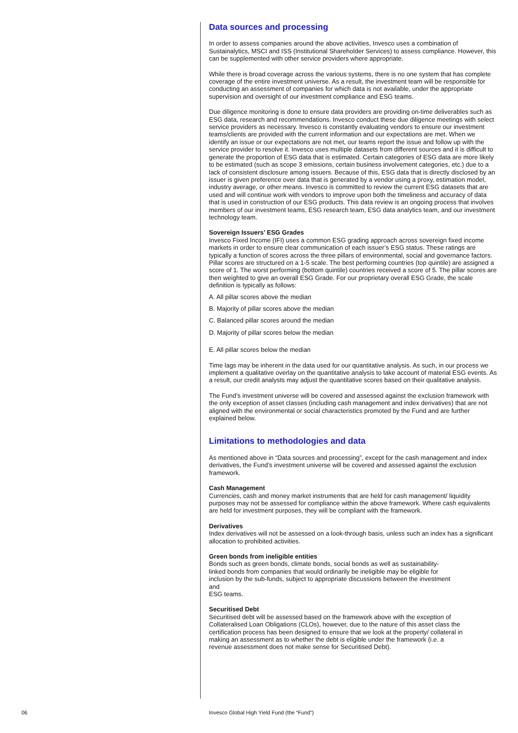Data sources and processing
In order to assess companies around the above activities, Invesco uses a combination of Sustainalytics, MSCI and ISS (Institutional Shareholder Services) to assess compliance. However, this can be supplemented with other service providers where appropriate.
While there is broad coverage across the various systems, there is no one system that has complete coverage of the entire investment universe. As a result, the investment team will be responsible for conducting an assessment of companies for which data is not available, under the appropriate supervision and oversight of our investment compliance and ESG teams.
Due diligence monitoring is done to ensure data providers are providing on-time deliverables such as ESG data, research and recommendations. Invesco conduct these due diligence meetings with select service providers as necessary. Invesco is constantly evaluating vendors to ensure our investment teams/clients are provided with the current information and our expectations are met. When we identify an issue or our expectations are not met, our teams report the issue and follow up with the service provider to resolve it. Invesco uses multiple datasets from different sources and it is difficult to generate the proportion of ESG data that is estimated. Certain categories of ESG data are more likely to be estimated (such as scope 3 emissions, certain business involvement categories, etc.) due to a lack of consistent disclosure among issuers. Because of this, ESG data that is directly disclosed by an issuer is given preference over data that is generated by a vendor using a proxy, estimation model, industry average, or other means. Invesco is committed to review the current ESG datasets that are used and will continue work with vendors to improve upon both the timeliness and accuracy of data that is used in construction of our ESG products. This data review is an ongoing process that involves members of our investment teams, ESG research team, ESG data analytics team, and our investment technology team.
Sovereign Issuers’ ESG Grades
Invesco Fixed Income (IFI) uses a common ESG grading approach across sovereign fixed income markets in order to ensure clear communication of each issuer’s ESG status. These ratings are typically a function of scores across the three pillars of environmental, social and governance factors. Pillar scores are structured on a 1-5 scale. The best performing countries (top quintile) are assigned a score of 1. The worst performing (bottom quintile) countries received a score of 5. The pillar scores are then weighted to give an overall ESG Grade. For our proprietary overall ESG Grade, the scale definition is typically as follows:
A. All pillar scores above the median
B. Majority of pillar scores above the median
C. Balanced pillar scores around the median
D. Majority of pillar scores below the median
E. All pillar scores below the median
Time lags may be inherent in the data used for our quantitative analysis. As such, in our process we implement a qualitative overlay on the quantitative analysis to take account of material ESG events. As a result, our credit analysts may adjust the quantitative scores based on their qualitative analysis.
The Fund’s investment universe will be covered and assessed against the exclusion framework with the only exception of asset classes (including cash management and index derivatives) that are not aligned with the environmental or social characteristics promoted by the Fund and are further explained below.
Limitations to methodologies and data
As mentioned above in “Data sources and processing”, except for the cash management and index derivatives, the Fund’s investment universe will be covered and assessed against the exclusion framework.
Cash Management
Currencies, cash and money market instruments that are held for cash management/ liquidity purposes may not be assessed for compliance within the above framework. Where cash equivalents are held for investment purposes, they will be compliant with the framework.
Derivatives
Index derivatives will not be assessed on a look-through basis, unless such an index has a significant allocation to prohibited activities.
Green bonds from ineligible entities
Bonds such as green bonds, climate bonds, social bonds as well as sustainability-linked bonds from companies that would ordinarily be ineligible may be eligible for inclusion by the sub-funds, subject to appropriate discussions between the investment and
ESG teams.
Securitised Debt
Securitised debt will be assessed based on the framework above with the exception of Collateralised Loan Obligations (CLOs), however, due to the nature of this asset class the certification process has been designed to ensure that we look at the property/ collateral in making an assessment as to whether the debt is eligible under the framework (i.e. a revenue assessment does not make sense for Securitised Debt).
06
Invesco Global High Yield Fund (the “Fund”)